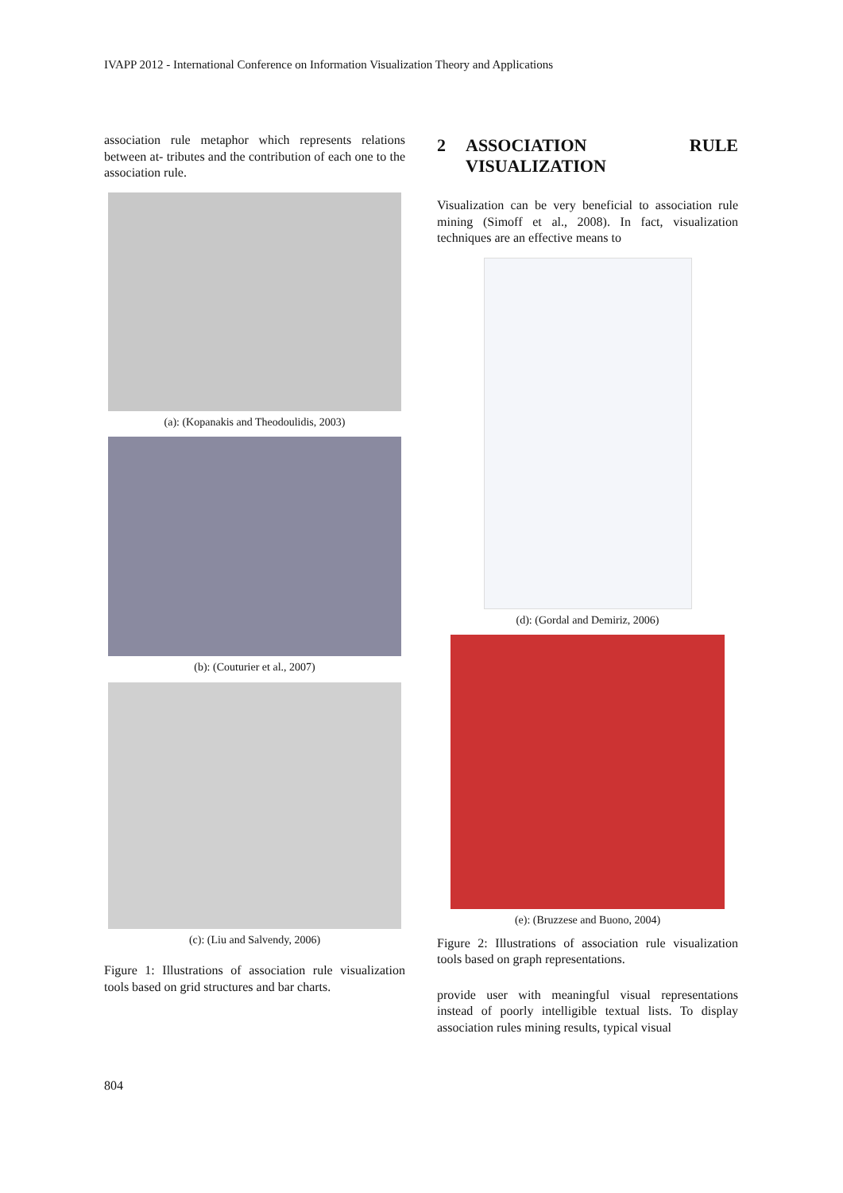IVAPP 2012 - International Conference on Information Visualization Theory and Applications
association rule metaphor which represents relations between at- tributes and the contribution of each one to the association rule.
(a): (Kopanakis and Theodoulidis, 2003)
(b): (Couturier et al., 2007)
(c): (Liu and Salvendy, 2006)
Figure 1: Illustrations of association rule visualization tools based on grid structures and bar charts.
2 ASSOCIATION RULE VISUALIZATION
Visualization can be very beneficial to association rule mining (Simoff et al., 2008). In fact, visualization techniques are an effective means to
(d): (Gordal and Demiriz, 2006)
(e): (Bruzzese and Buono, 2004)
Figure 2: Illustrations of association rule visualization tools based on graph representations.
provide user with meaningful visual representations instead of poorly intelligible textual lists. To display association rules mining results, typical visual
804